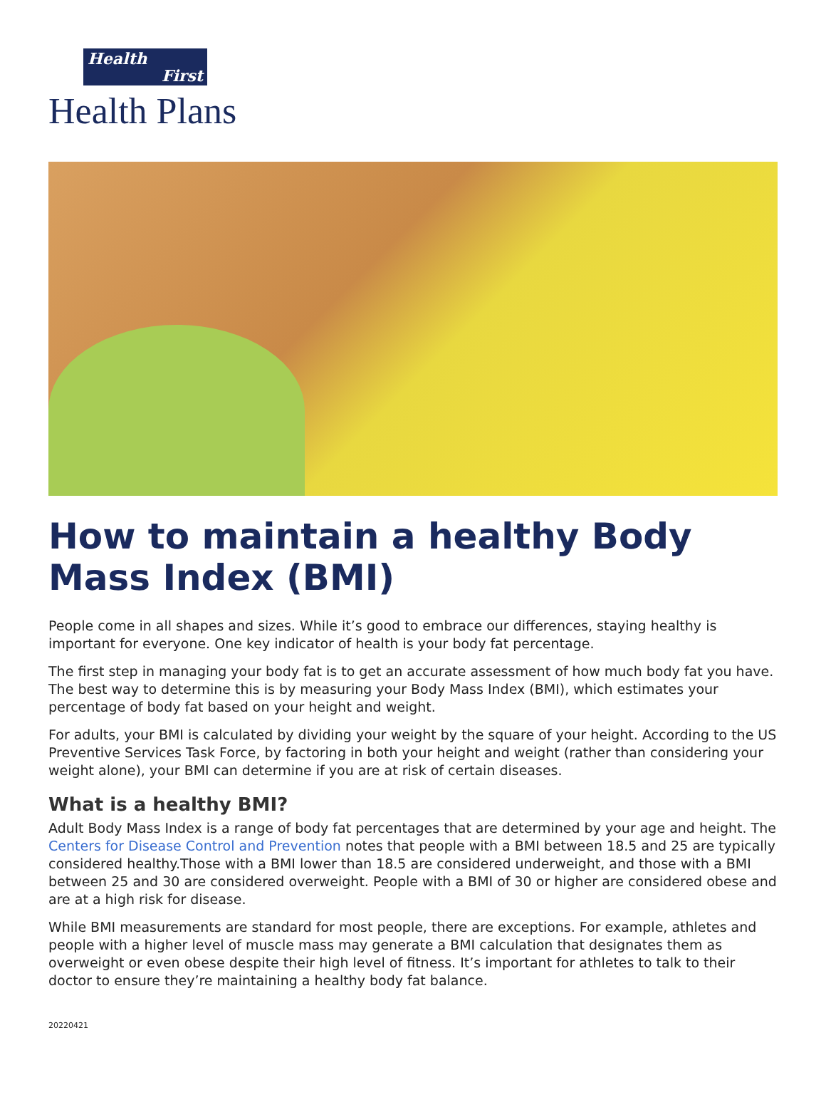Health
First
Health Plans
How to maintain a healthy Body Mass Index (BMI)
People come in all shapes and sizes. While it’s good to embrace our differences, staying healthy is important for everyone. One key indicator of health is your body fat percentage.
The first step in managing your body fat is to get an accurate assessment of how much body fat you have. The best way to determine this is by measuring your Body Mass Index (BMI), which estimates your percentage of body fat based on your height and weight.
For adults, your BMI is calculated by dividing your weight by the square of your height. According to the US Preventive Services Task Force, by factoring in both your height and weight (rather than considering your weight alone), your BMI can determine if you are at risk of certain diseases.
What is a healthy BMI?
Adult Body Mass Index is a range of body fat percentages that are determined by your age and height. The Centers for Disease Control and Prevention notes that people with a BMI between 18.5 and 25 are typically considered healthy.Those with a BMI lower than 18.5 are considered underweight, and those with a BMI between 25 and 30 are considered overweight. People with a BMI of 30 or higher are considered obese and are at a high risk for disease.
While BMI measurements are standard for most people, there are exceptions. For example, athletes and people with a higher level of muscle mass may generate a BMI calculation that designates them as overweight or even obese despite their high level of fitness. It’s important for athletes to talk to their doctor to ensure they’re maintaining a healthy body fat balance.
20220421